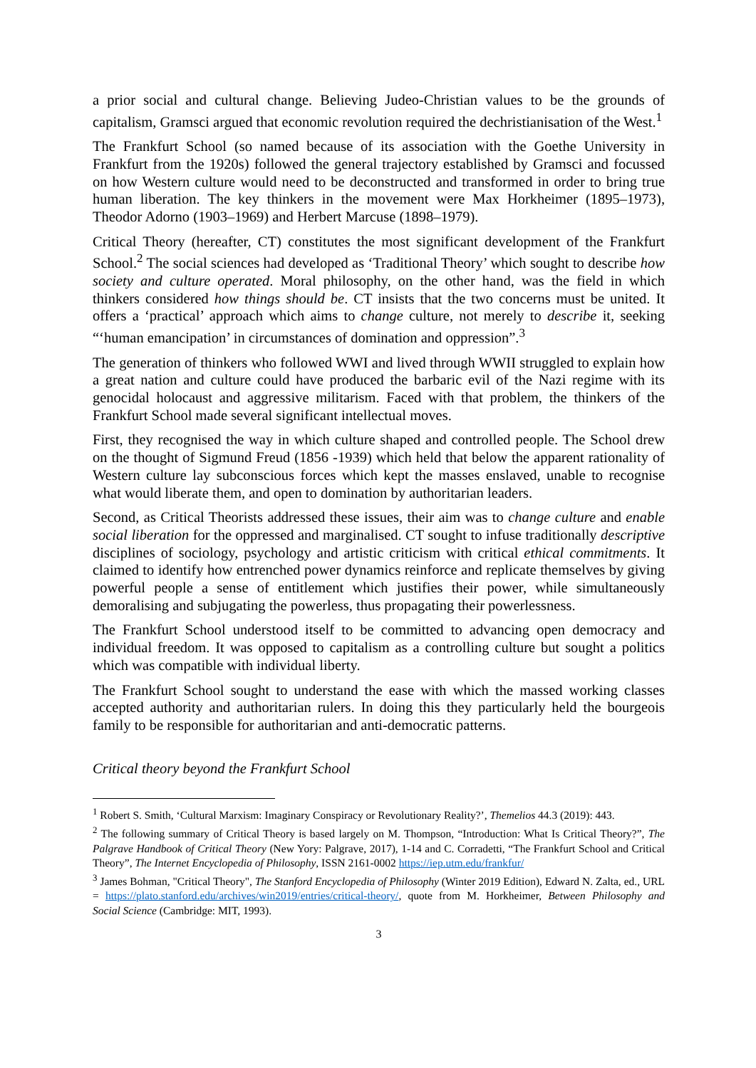a prior social and cultural change. Believing Judeo-Christian values to be the grounds of capitalism, Gramsci argued that economic revolution required the dechristianisation of the West.<sup>1</sup>
The Frankfurt School (so named because of its association with the Goethe University in Frankfurt from the 1920s) followed the general trajectory established by Gramsci and focussed on how Western culture would need to be deconstructed and transformed in order to bring true human liberation. The key thinkers in the movement were Max Horkheimer (1895–1973), Theodor Adorno (1903–1969) and Herbert Marcuse (1898–1979).
Critical Theory (hereafter, CT) constitutes the most significant development of the Frankfurt School.<sup>2</sup> The social sciences had developed as ‘Traditional Theory’ which sought to describe how society and culture operated. Moral philosophy, on the other hand, was the field in which thinkers considered how things should be. CT insists that the two concerns must be united. It offers a ‘practical’ approach which aims to change culture, not merely to describe it, seeking “‘human emancipation’ in circumstances of domination and oppression”.<sup>3</sup>
The generation of thinkers who followed WWI and lived through WWII struggled to explain how a great nation and culture could have produced the barbaric evil of the Nazi regime with its genocidal holocaust and aggressive militarism. Faced with that problem, the thinkers of the Frankfurt School made several significant intellectual moves.
First, they recognised the way in which culture shaped and controlled people. The School drew on the thought of Sigmund Freud (1856 -1939) which held that below the apparent rationality of Western culture lay subconscious forces which kept the masses enslaved, unable to recognise what would liberate them, and open to domination by authoritarian leaders.
Second, as Critical Theorists addressed these issues, their aim was to change culture and enable social liberation for the oppressed and marginalised. CT sought to infuse traditionally descriptive disciplines of sociology, psychology and artistic criticism with critical ethical commitments. It claimed to identify how entrenched power dynamics reinforce and replicate themselves by giving powerful people a sense of entitlement which justifies their power, while simultaneously demoralising and subjugating the powerless, thus propagating their powerlessness.
The Frankfurt School understood itself to be committed to advancing open democracy and individual freedom. It was opposed to capitalism as a controlling culture but sought a politics which was compatible with individual liberty.
The Frankfurt School sought to understand the ease with which the massed working classes accepted authority and authoritarian rulers. In doing this they particularly held the bourgeois family to be responsible for authoritarian and anti-democratic patterns.
Critical theory beyond the Frankfurt School
<sup>1</sup> Robert S. Smith, ‘Cultural Marxism: Imaginary Conspiracy or Revolutionary Reality?’, Themelios 44.3 (2019): 443.
<sup>2</sup> The following summary of Critical Theory is based largely on M. Thompson, “Introduction: What Is Critical Theory?”, The Palgrave Handbook of Critical Theory (New Yory: Palgrave, 2017), 1-14 and C. Corradetti, “The Frankfurt School and Critical Theory”, The Internet Encyclopedia of Philosophy, ISSN 2161-0002 https://iep.utm.edu/frankfur/
<sup>3</sup> James Bohman, "Critical Theory", The Stanford Encyclopedia of Philosophy (Winter 2019 Edition), Edward N. Zalta, ed., URL = https://plato.stanford.edu/archives/win2019/entries/critical-theory/, quote from M. Horkheimer, Between Philosophy and Social Science (Cambridge: MIT, 1993).
3